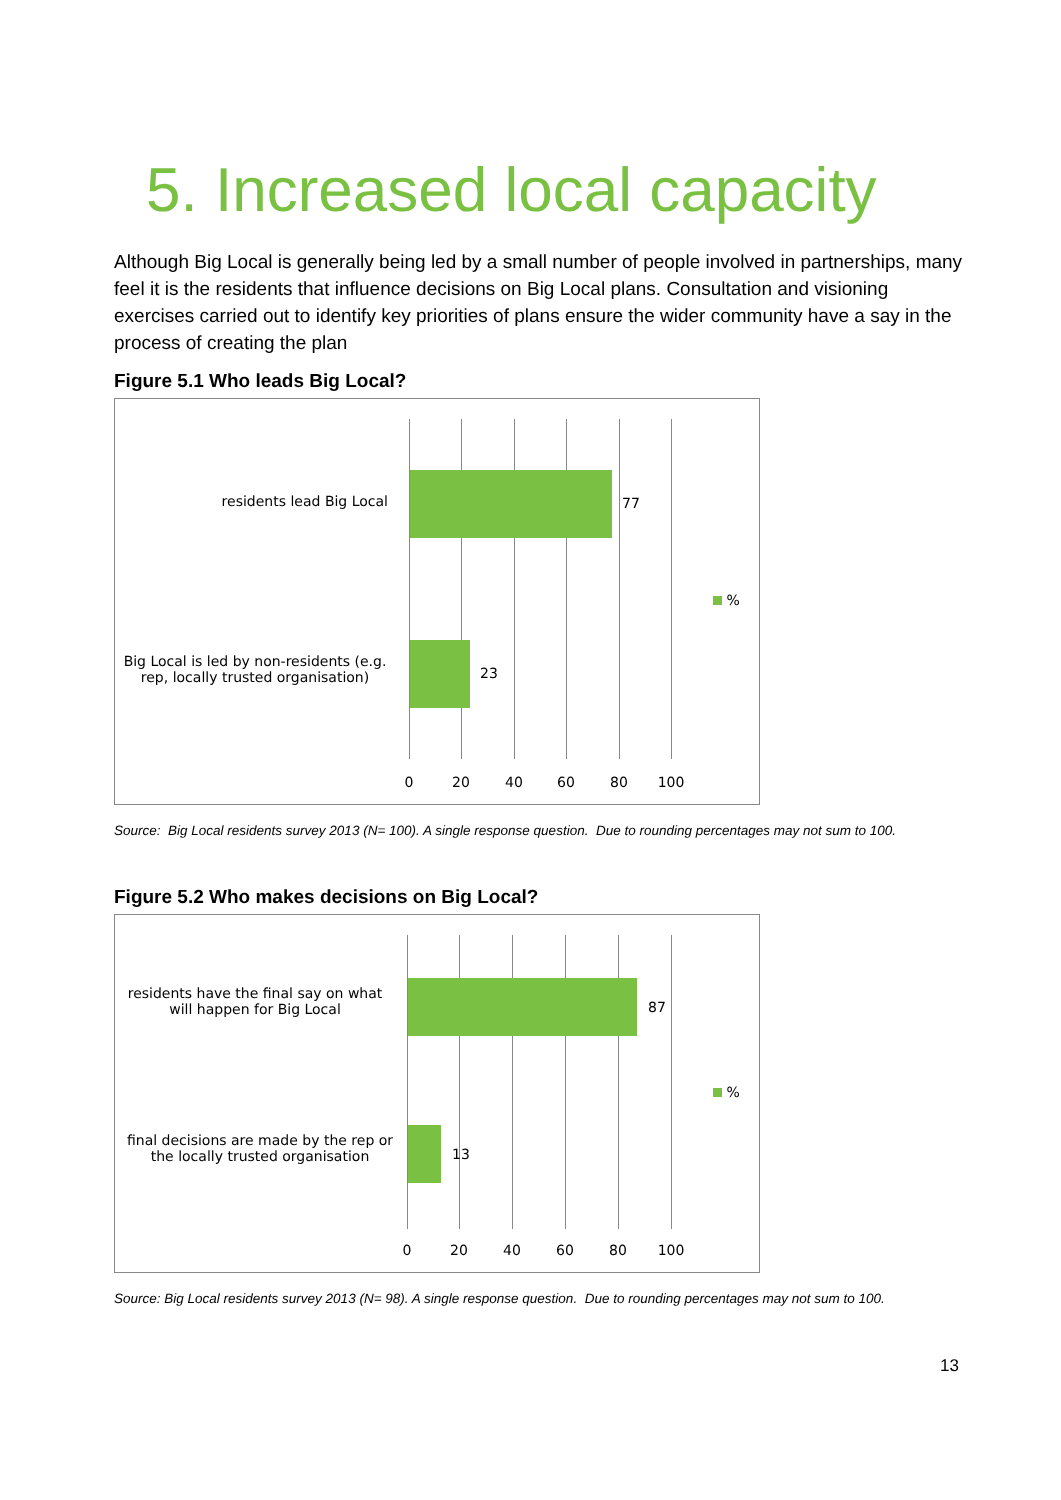5. Increased local capacity
Although Big Local is generally being led by a small number of people involved in partnerships, many feel it is the residents that influence decisions on Big Local plans. Consultation and visioning exercises carried out to identify key priorities of plans ensure the wider community have a say in the process of creating the plan
Figure 5.1 Who leads Big Local?
residents lead Big Local 77
Big Local is led by non-residents (e.g. rep, locally trusted organisation)
23
%
0 20 40 60 80 100
Source: Big Local residents survey 2013 (N= 100). A single response question. Due to rounding percentages may not sum to 100.
Figure 5.2 Who makes decisions on Big Local?
residents have the final say on what will happen for Big Local
87
final decisions are made by the rep or the locally trusted organisation
13
%
0 20 40 60 80 100
Source: Big Local residents survey 2013 (N= 98). A single response question. Due to rounding percentages may not sum to 100.
13